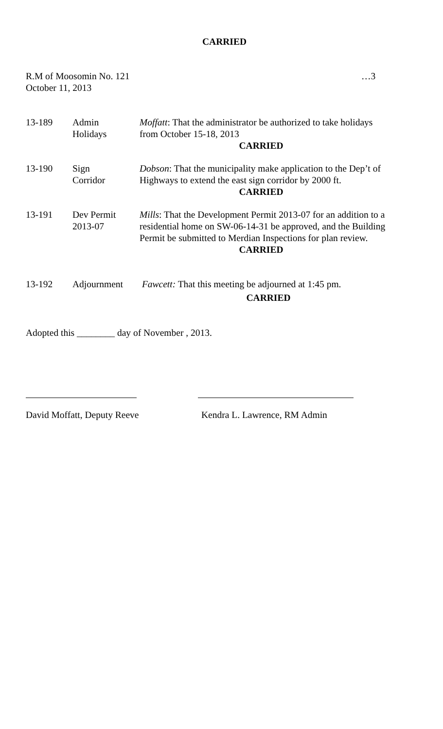CARRIED
R.M of Moosomin No. 121
October 11, 2013
…3
13-189 Admin
Holidays
Moffatt: That the administrator be authorized to take holidays from October 15-18, 2013
CARRIED
13-190 Sign
Corridor
Dobson: That the municipality make application to the Dep’t of Highways to extend the east sign corridor by 2000 ft.
CARRIED
13-191 Dev Permit
2013-07
Mills: That the Development Permit 2013-07 for an addition to a residential home on SW-06-14-31 be approved, and the Building Permit be submitted to Merdian Inspections for plan review.
CARRIED
13-192 Adjournment Fawcett: That this meeting be adjourned at 1:45 pm.
CARRIED
Adopted this ________ day of November , 2013.
David Moffatt, Deputy Reeve Kendra L. Lawrence, RM Admin